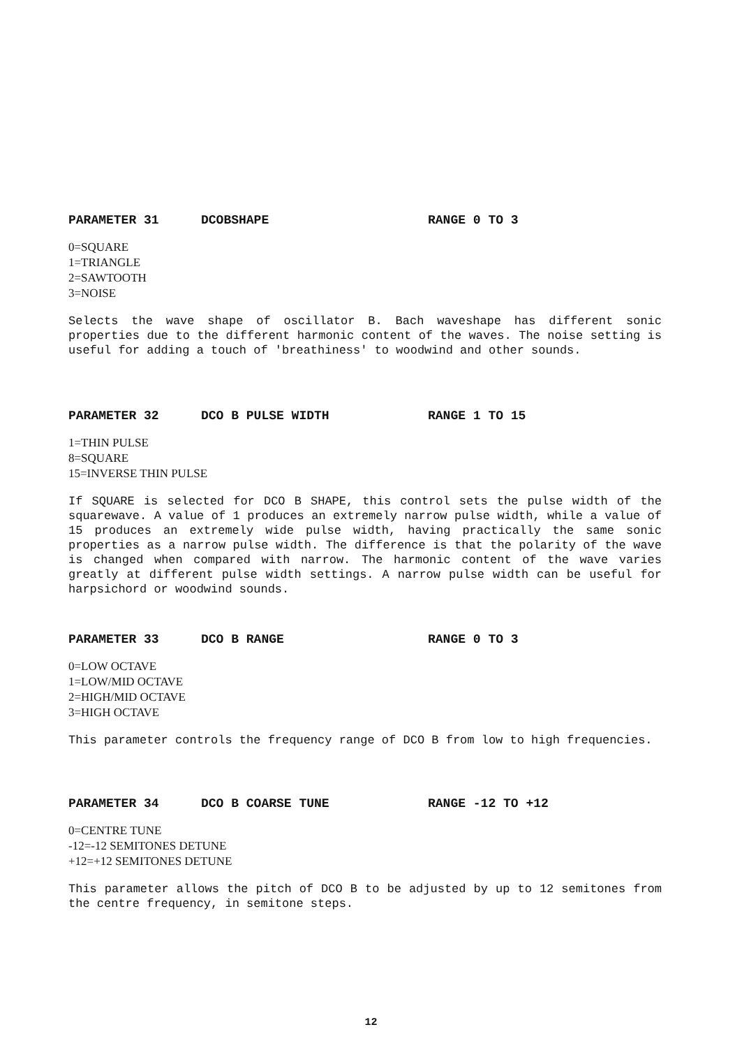PARAMETER 31 DCOBSHAPE RANGE 0 TO 3
0=SQUARE
1=TRIANGLE
2=SAWTOOTH
3=NOISE
Selects the wave shape of oscillator B. Bach waveshape has different sonic properties due to the different harmonic content of the waves. The noise setting is useful for adding a touch of 'breathiness' to woodwind and other sounds.
PARAMETER 32 DCO B PULSE WIDTH RANGE 1 TO 15
1=THIN PULSE
8=SQUARE
15=INVERSE THIN PULSE
If SQUARE is selected for DCO B SHAPE, this control sets the pulse width of the squarewave. A value of 1 produces an extremely narrow pulse width, while a value of 15 produces an extremely wide pulse width, having practically the same sonic properties as a narrow pulse width. The difference is that the polarity of the wave is changed when compared with narrow. The harmonic content of the wave varies greatly at different pulse width settings. A narrow pulse width can be useful for harpsichord or woodwind sounds.
PARAMETER 33 DCO B RANGE RANGE 0 TO 3
0=LOW OCTAVE
1=LOW/MID OCTAVE
2=HIGH/MID OCTAVE
3=HIGH OCTAVE
This parameter controls the frequency range of DCO B from low to high frequencies.
PARAMETER 34 DCO B COARSE TUNE RANGE -12 TO +12
0=CENTRE TUNE
-12=-12 SEMITONES DETUNE
+12=+12 SEMITONES DETUNE
This parameter allows the pitch of DCO B to be adjusted by up to 12 semitones from the centre frequency, in semitone steps.
12